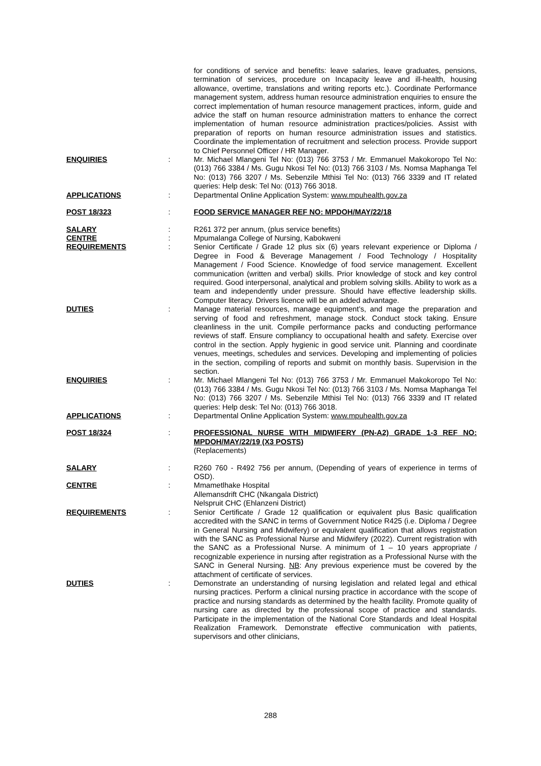| | | for conditions of service and benefits: leave salaries, leave graduates, pensions, termination of services, procedure on Incapacity leave and ill-health, housing allowance, overtime, translations and writing reports etc.). Coordinate Performance management system, address human resource administration enquiries to ensure the correct implementation of human resource management practices, inform, guide and advice the staff on human resource administration matters to enhance the correct implementation of human resource administration practices/policies. Assist with preparation of reports on human resource administration issues and statistics. Coordinate the implementation of recruitment and selection process. Provide support to Chief Personnel Officer / HR Manager. |
| ENQUIRIES | : | Mr. Michael Mlangeni Tel No: (013) 766 3753 / Mr. Emmanuel Makokoropo Tel No: (013) 766 3384 / Ms. Gugu Nkosi Tel No: (013) 766 3103 / Ms. Nomsa Maphanga Tel No: (013) 766 3207 / Ms. Sebenzile Mthisi Tel No: (013) 766 3339 and IT related queries: Help desk: Tel No: (013) 766 3018. |
| APPLICATIONS | : | Departmental Online Application System: www.mpuhealth.gov.za |
| POST 18/323 | : | FOOD SERVICE MANAGER REF NO: MPDOH/MAY/22/18 |
| SALARY | : | R261 372 per annum, (plus service benefits) |
| CENTRE | : | Mpumalanga College of Nursing, Kabokweni |
| REQUIREMENTS | : | Senior Certificate / Grade 12 plus six (6) years relevant experience or Diploma / Degree in Food & Beverage Management / Food Technology / Hospitality Management / Food Science. Knowledge of food service management. Excellent communication (written and verbal) skills. Prior knowledge of stock and key control required. Good interpersonal, analytical and problem solving skills. Ability to work as a team and independently under pressure. Should have effective leadership skills. Computer literacy. Drivers licence will be an added advantage. |
| DUTIES | : | Manage material resources, manage equipment’s, and mage the preparation and serving of food and refreshment, manage stock. Conduct stock taking. Ensure cleanliness in the unit. Compile performance packs and conducting performance reviews of staff. Ensure compliancy to occupational health and safety. Exercise over control in the section. Apply hygienic in good service unit. Planning and coordinate venues, meetings, schedules and services. Developing and implementing of policies in the section, compiling of reports and submit on monthly basis. Supervision in the section. |
| ENQUIRIES | : | Mr. Michael Mlangeni Tel No: (013) 766 3753 / Mr. Emmanuel Makokoropo Tel No: (013) 766 3384 / Ms. Gugu Nkosi Tel No: (013) 766 3103 / Ms. Nomsa Maphanga Tel No: (013) 766 3207 / Ms. Sebenzile Mthisi Tel No: (013) 766 3339 and IT related queries: Help desk: Tel No: (013) 766 3018. |
| APPLICATIONS | : | Departmental Online Application System: www.mpuhealth.gov.za |
| POST 18/324 | : | PROFESSIONAL NURSE WITH MIDWIFERY (PN-A2) GRADE 1-3 REF NO: MPDOH/MAY/22/19 (X3 POSTS) (Replacements) |
| SALARY | : | R260 760 - R492 756 per annum, (Depending of years of experience in terms of OSD). |
| CENTRE | : | Mmametlhake Hospital Allemansdrift CHC (Nkangala District) Nelspruit CHC (Ehlanzeni District) |
| REQUIREMENTS | : | Senior Certificate / Grade 12 qualification or equivalent plus Basic qualification accredited with the SANC in terms of Government Notice R425 (i.e. Diploma / Degree in General Nursing and Midwifery) or equivalent qualification that allows registration with the SANC as Professional Nurse and Midwifery (2022). Current registration with the SANC as a Professional Nurse. A minimum of 1 – 10 years appropriate / recognizable experience in nursing after registration as a Professional Nurse with the SANC in General Nursing. NB : Any previous experience must be covered by the attachment of certificate of services. |
| DUTIES | : | Demonstrate an understanding of nursing legislation and related legal and ethical nursing practices. Perform a clinical nursing practice in accordance with the scope of practice and nursing standards as determined by the health facility. Promote quality of nursing care as directed by the professional scope of practice and standards. Participate in the implementation of the National Core Standards and Ideal Hospital Realization Framework. Demonstrate effective communication with patients, supervisors and other clinicians, |
288